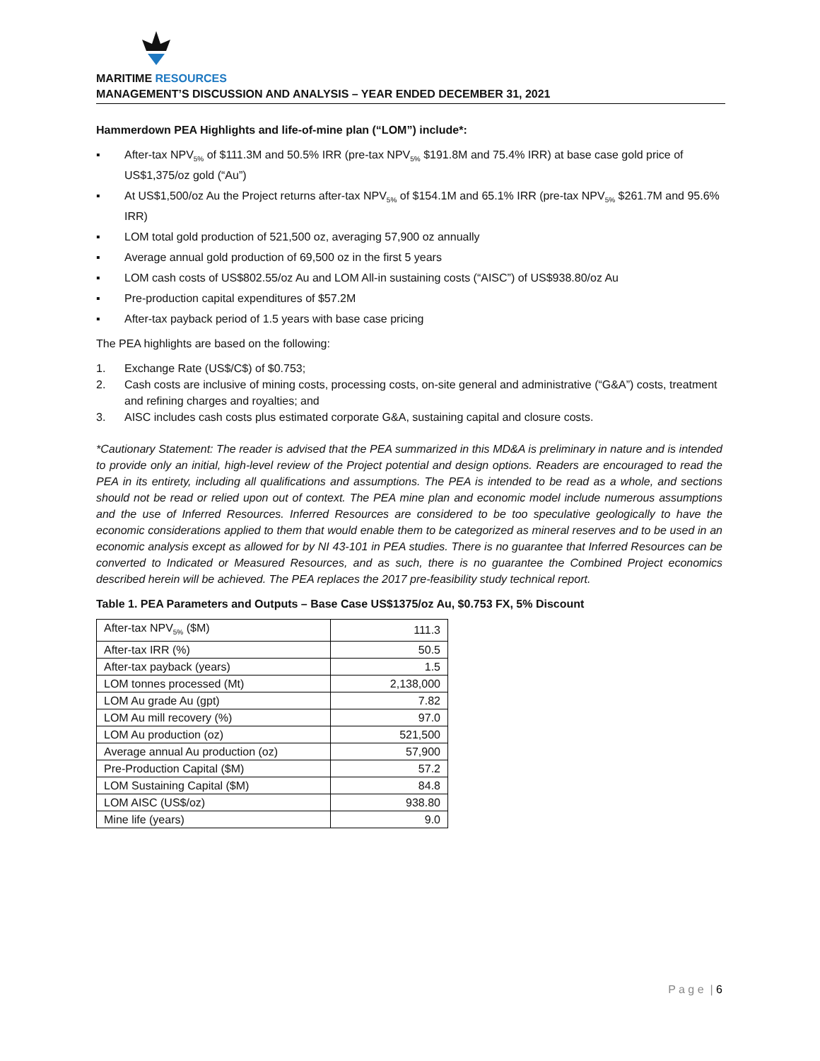MARITIME RESOURCES
MANAGEMENT’S DISCUSSION AND ANALYSIS – YEAR ENDED DECEMBER 31, 2021
Hammerdown PEA Highlights and life-of-mine plan (“LOM”) include*:
▪ After-tax NPV<sub>5%</sub> of $111.3M and 50.5% IRR (pre-tax NPV<sub>5%</sub> $191.8M and 75.4% IRR) at base case gold price of US$1,375/oz gold (“Au”)
▪ At US$1,500/oz Au the Project returns after-tax NPV<sub>5%</sub> of $154.1M and 65.1% IRR (pre-tax NPV<sub>5%</sub> $261.7M and 95.6% IRR)
▪ LOM total gold production of 521,500 oz, averaging 57,900 oz annually
▪ Average annual gold production of 69,500 oz in the first 5 years
▪ LOM cash costs of US$802.55/oz Au and LOM All-in sustaining costs (“AISC”) of US$938.80/oz Au
▪ Pre-production capital expenditures of $57.2M
▪ After-tax payback period of 1.5 years with base case pricing
The PEA highlights are based on the following:
1. Exchange Rate (US$/C$) of $0.753;
2. Cash costs are inclusive of mining costs, processing costs, on-site general and administrative (“G&A”) costs, treatment and refining charges and royalties; and
3. AISC includes cash costs plus estimated corporate G&A, sustaining capital and closure costs.
*Cautionary Statement: The reader is advised that the PEA summarized in this MD&A is preliminary in nature and is intended to provide only an initial, high-level review of the Project potential and design options. Readers are encouraged to read the PEA in its entirety, including all qualifications and assumptions. The PEA is intended to be read as a whole, and sections should not be read or relied upon out of context. The PEA mine plan and economic model include numerous assumptions and the use of Inferred Resources. Inferred Resources are considered to be too speculative geologically to have the economic considerations applied to them that would enable them to be categorized as mineral reserves and to be used in an economic analysis except as allowed for by NI 43-101 in PEA studies. There is no guarantee that Inferred Resources can be converted to Indicated or Measured Resources, and as such, there is no guarantee the Combined Project economics described herein will be achieved. The PEA replaces the 2017 pre-feasibility study technical report.
Table 1. PEA Parameters and Outputs – Base Case US$1375/oz Au, $0.753 FX, 5% Discount
| After-tax NPV<sub>5%</sub> ($M) | 111.3 |
| After-tax IRR (%) | 50.5 |
| After-tax payback (years) | 1.5 |
| LOM tonnes processed (Mt) | 2,138,000 |
| LOM Au grade Au (gpt) | 7.82 |
| LOM Au mill recovery (%) | 97.0 |
| LOM Au production (oz) | 521,500 |
| Average annual Au production (oz) | 57,900 |
| Pre-Production Capital ($M) | 57.2 |
| LOM Sustaining Capital ($M) | 84.8 |
| LOM AISC (US$/oz) | 938.80 |
| Mine life (years) | 9.0 |
P a g e | 6